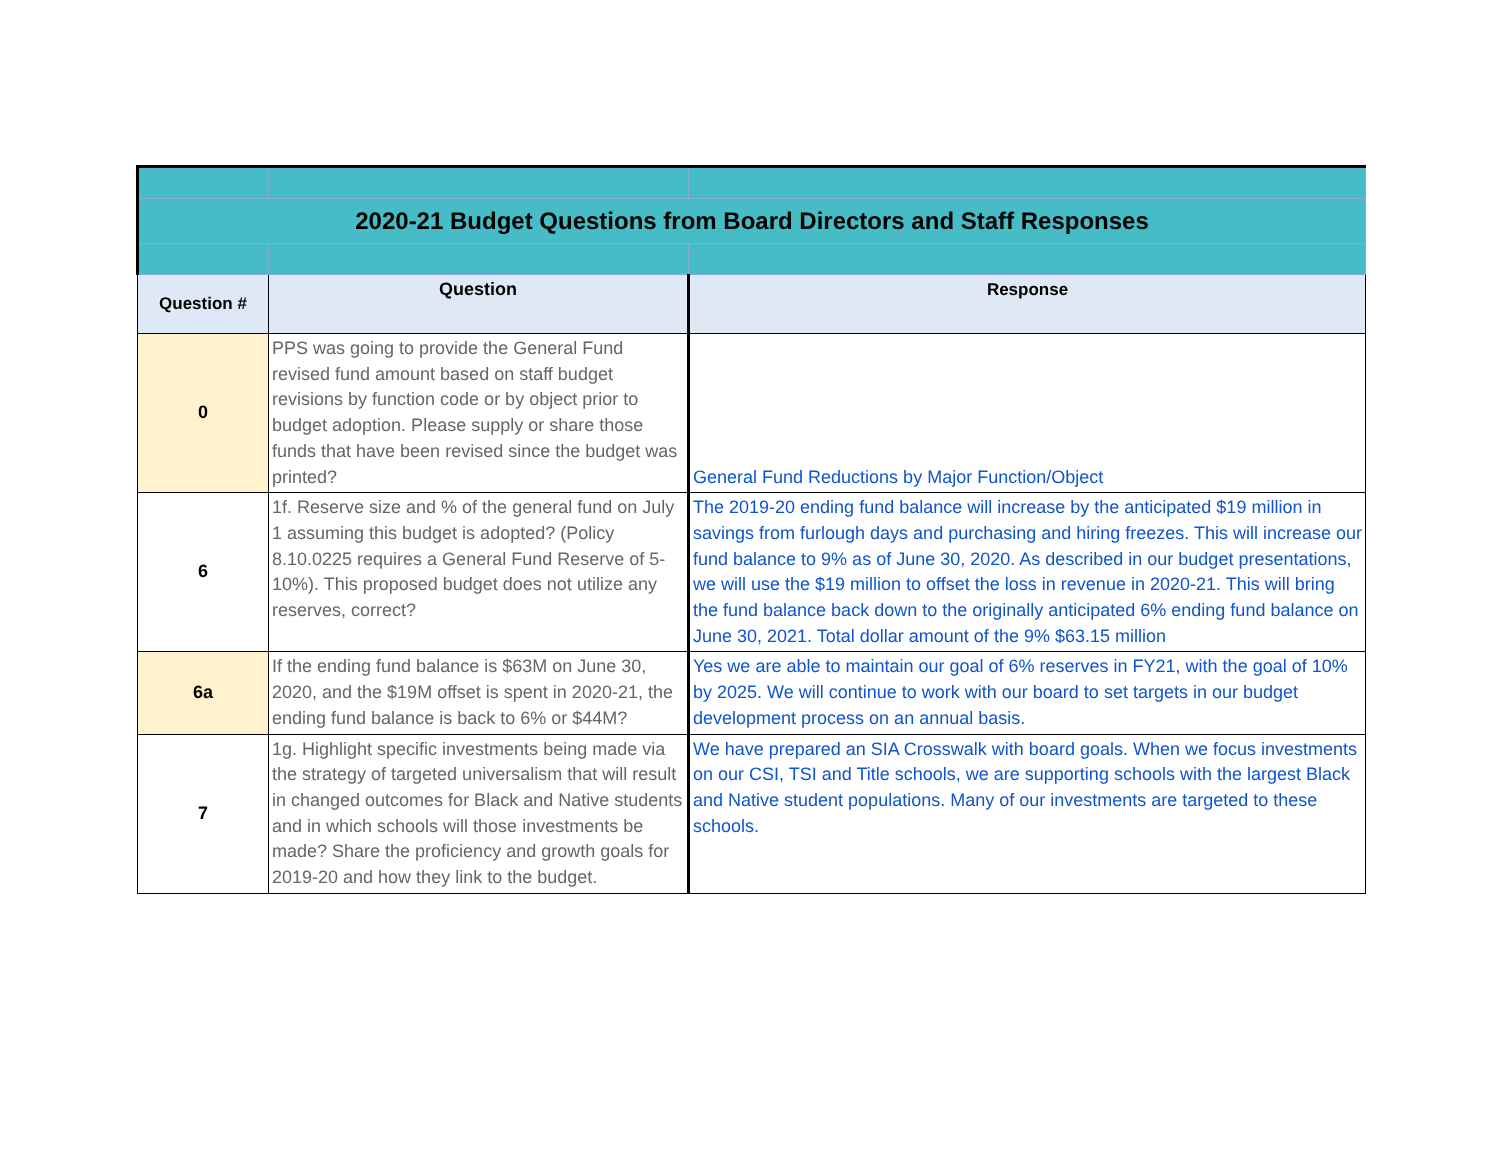| 2020-21 Budget Questions from Board Directors and Staff Responses | | |
| Question # | Question | Response |
| 0 | PPS was going to provide the General Fund revised fund amount based on staff budget revisions by function code or by object prior to budget adoption. Please supply or share those funds that have been revised since the budget was printed? | General Fund Reductions by Major Function/Object |
| 6 | 1f. Reserve size and % of the general fund on July 1 assuming this budget is adopted? (Policy 8.10.0225 requires a General Fund Reserve of 5-10%). This proposed budget does not utilize any reserves, correct? | The 2019-20 ending fund balance will increase by the anticipated $19 million in savings from furlough days and purchasing and hiring freezes. This will increase our fund balance to 9% as of June 30, 2020. As described in our budget presentations, we will use the $19 million to offset the loss in revenue in 2020-21. This will bring the fund balance back down to the originally anticipated 6% ending fund balance on June 30, 2021. Total dollar amount of the 9% $63.15 million |
| 6a | If the ending fund balance is $63M on June 30, 2020, and the $19M offset is spent in 2020-21, the ending fund balance is back to 6% or $44M? | Yes we are able to maintain our goal of 6% reserves in FY21, with the goal of 10% by 2025. We will continue to work with our board to set targets in our budget development process on an annual basis. |
| 7 | 1g. Highlight specific investments being made via the strategy of targeted universalism that will result in changed outcomes for Black and Native students and in which schools will those investments be made? Share the proficiency and growth goals for 2019-20 and how they link to the budget. | We have prepared an SIA Crosswalk with board goals. When we focus investments on our CSI, TSI and Title schools, we are supporting schools with the largest Black and Native student populations. Many of our investments are targeted to these schools. |